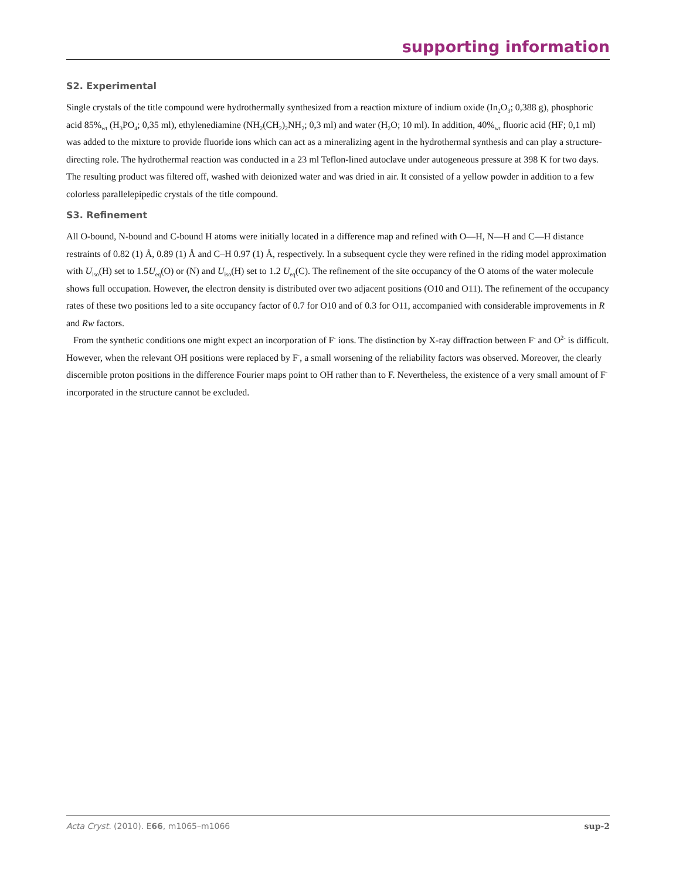supporting information
S2. Experimental
Single crystals of the title compound were hydrothermally synthesized from a reaction mixture of indium oxide (In<sub>2</sub>O<sub>3</sub>; 0,388 g), phosphoric acid 85%<sub>wt</sub> (H<sub>3</sub>PO<sub>4</sub>; 0,35 ml), ethylenediamine (NH<sub>2</sub>(CH<sub>2</sub>)<sub>2</sub>NH<sub>2</sub>; 0,3 ml) and water (H<sub>2</sub>O; 10 ml). In addition, 40%<sub>wt</sub> fluoric acid (HF; 0,1 ml) was added to the mixture to provide fluoride ions which can act as a mineralizing agent in the hydrothermal synthesis and can play a structure-directing role. The hydrothermal reaction was conducted in a 23 ml Teflon-lined autoclave under autogeneous pressure at 398 K for two days. The resulting product was filtered off, washed with deionized water and was dried in air. It consisted of a yellow powder in addition to a few colorless parallelepipedic crystals of the title compound.
S3. Refinement
All O-bound, N-bound and C-bound H atoms were initially located in a difference map and refined with O—H, N—H and C—H distance restraints of 0.82 (1) Å, 0.89 (1) Å and C–H 0.97 (1) Å, respectively. In a subsequent cycle they were refined in the riding model approximation with U<sub>iso</sub>(H) set to 1.5U<sub>eq</sub>(O) or (N) and U<sub>iso</sub>(H) set to 1.2 U<sub>eq</sub>(C). The refinement of the site occupancy of the O atoms of the water molecule shows full occupation. However, the electron density is distributed over two adjacent positions (O10 and O11). The refinement of the occupancy rates of these two positions led to a site occupancy factor of 0.7 for O10 and of 0.3 for O11, accompanied with considerable improvements in R and Rw factors.
From the synthetic conditions one might expect an incorporation of F<sup>-</sup> ions. The distinction by X-ray diffraction between F<sup>-</sup> and O<sup>2-</sup> is difficult. However, when the relevant OH positions were replaced by F<sup>-</sup>, a small worsening of the reliability factors was observed. Moreover, the clearly discernible proton positions in the difference Fourier maps point to OH rather than to F. Nevertheless, the existence of a very small amount of F<sup>-</sup> incorporated in the structure cannot be excluded.
Acta Cryst. (2010). E66, m1065–m1066 sup-2